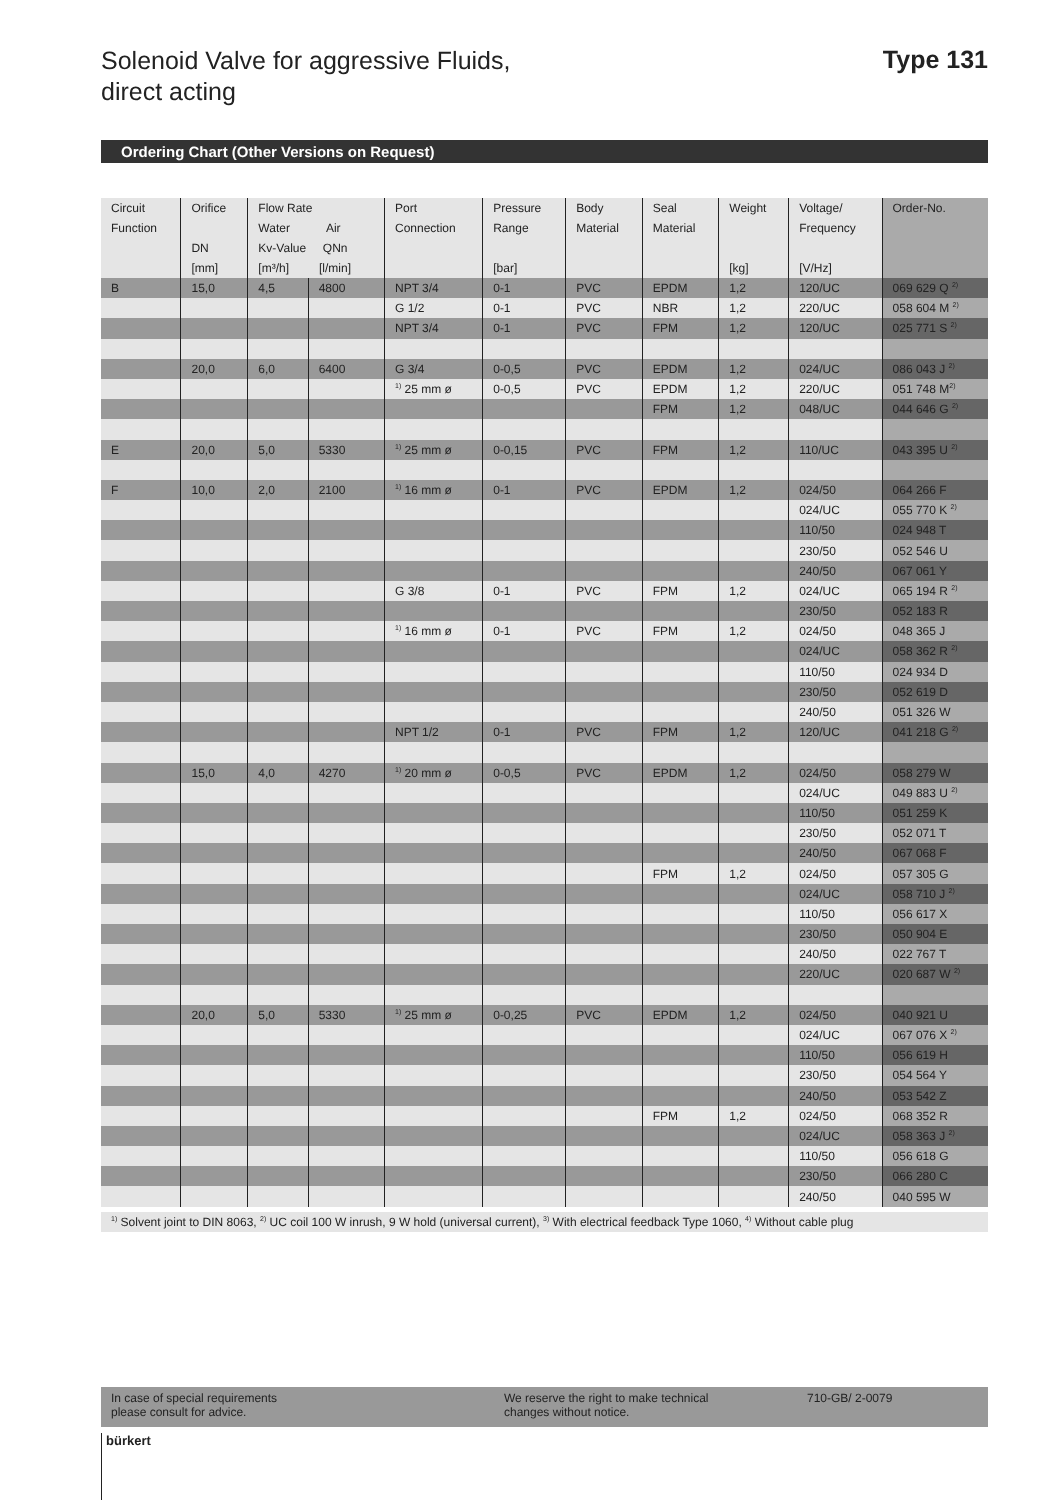Solenoid Valve for aggressive Fluids,
direct acting
Type 131
Ordering Chart (Other Versions on Request)
| Circuit Function | Orifice DN [mm] | Flow Rate Water Air Kv-Value QNn [m³/h] [l/min] | | Port Connection | Pressure Range [bar] | Body Material | Seal Material | Weight [kg] | Voltage/ Frequency [V/Hz] | Order-No. |
| --- | --- | --- | --- | --- | --- | --- | --- | --- | --- | --- |
| B | 15,0 | 4,5 | 4800 | NPT 3/4 | 0-1 | PVC | EPDM | 1,2 | 120/UC | 069 629 Q <sup>2)</sup> |
| | | | | G 1/2 | 0-1 | PVC | NBR | 1,2 | 220/UC | 058 604 M <sup>2)</sup> |
| | | | | NPT 3/4 | 0-1 | PVC | FPM | 1,2 | 120/UC | 025 771 S <sup>2)</sup> |
| | 20,0 | 6,0 | 6400 | G 3/4 | 0-0,5 | PVC | EPDM | 1,2 | 024/UC | 086 043 J <sup>2)</sup> |
| | | | | <sup>1)</sup> 25 mm ø | 0-0,5 | PVC | EPDM | 1,2 | 220/UC | 051 748 M<sup>2)</sup> |
| | | | | | | | FPM | 1,2 | 048/UC | 044 646 G <sup>2)</sup> |
| E | 20,0 | 5,0 | 5330 | <sup>1)</sup> 25 mm ø | 0-0,15 | PVC | FPM | 1,2 | 110/UC | 043 395 U <sup>2)</sup> |
| F | 10,0 | 2,0 | 2100 | <sup>1)</sup> 16 mm ø | 0-1 | PVC | EPDM | 1,2 | 024/50 | 064 266 F |
| | | | | | | | | | 024/UC | 055 770 K <sup>2)</sup> |
| | | | | | | | | | 110/50 | 024 948 T |
| | | | | | | | | | 230/50 | 052 546 U |
| | | | | | | | | | 240/50 | 067 061 Y |
| | | | | G 3/8 | 0-1 | PVC | FPM | 1,2 | 024/UC | 065 194 R <sup>2)</sup> |
| | | | | | | | | | 230/50 | 052 183 R |
| | | | | <sup>1)</sup> 16 mm ø | 0-1 | PVC | FPM | 1,2 | 024/50 | 048 365 J |
| | | | | | | | | | 024/UC | 058 362 R <sup>2)</sup> |
| | | | | | | | | | 110/50 | 024 934 D |
| | | | | | | | | | 230/50 | 052 619 D |
| | | | | | | | | | 240/50 | 051 326 W |
| | | | | NPT 1/2 | 0-1 | PVC | FPM | 1,2 | 120/UC | 041 218 G <sup>2)</sup> |
| | 15,0 | 4,0 | 4270 | <sup>1)</sup> 20 mm ø | 0-0,5 | PVC | EPDM | 1,2 | 024/50 | 058 279 W |
| | | | | | | | | | 024/UC | 049 883 U <sup>2)</sup> |
| | | | | | | | | | 110/50 | 051 259 K |
| | | | | | | | | | 230/50 | 052 071 T |
| | | | | | | | | | 240/50 | 067 068 F |
| | | | | | | | FPM | 1,2 | 024/50 | 057 305 G |
| | | | | | | | | | 024/UC | 058 710 J <sup>2)</sup> |
| | | | | | | | | | 110/50 | 056 617 X |
| | | | | | | | | | 230/50 | 050 904 E |
| | | | | | | | | | 240/50 | 022 767 T |
| | | | | | | | | | 220/UC | 020 687 W <sup>2)</sup> |
| | 20,0 | 5,0 | 5330 | <sup>1)</sup> 25 mm ø | 0-0,25 | PVC | EPDM | 1,2 | 024/50 | 040 921 U |
| | | | | | | | | | 024/UC | 067 076 X <sup>2)</sup> |
| | | | | | | | | | 110/50 | 056 619 H |
| | | | | | | | | | 230/50 | 054 564 Y |
| | | | | | | | | | 240/50 | 053 542 Z |
| | | | | | | | FPM | 1,2 | 024/50 | 068 352 R |
| | | | | | | | | | 024/UC | 058 363 J <sup>2)</sup> |
| | | | | | | | | | 110/50 | 056 618 G |
| | | | | | | | | | 230/50 | 066 280 C |
| | | | | | | | | | 240/50 | 040 595 W |
<sup>1)</sup> Solvent joint to DIN 8063, <sup>2)</sup> UC coil 100 W inrush, 9 W hold (universal current), <sup>3)</sup> With electrical feedback Type 1060, <sup>4)</sup> Without cable plug
In case of special requirements
please consult for advice.
We reserve the right to make technical
changes without notice.
710-GB/ 2-0079
bürkert